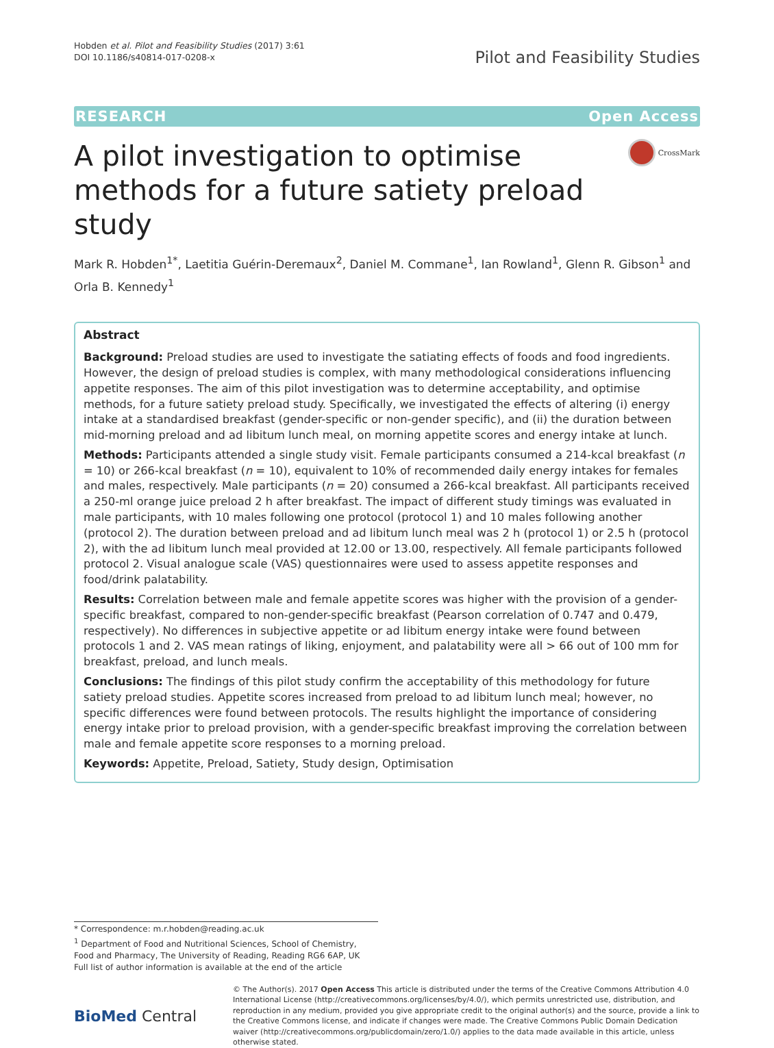Hobden et al. Pilot and Feasibility Studies (2017) 3:61
DOI 10.1186/s40814-017-0208-x
Pilot and Feasibility Studies
RESEARCH Open Access
A pilot investigation to optimise methods for a future satiety preload study
CrossMark
Mark R. Hobden<sup>1*</sup>, Laetitia Guérin-Deremaux<sup>2</sup>, Daniel M. Commane<sup>1</sup>, Ian Rowland<sup>1</sup>, Glenn R. Gibson<sup>1</sup> and Orla B. Kennedy<sup>1</sup>
Abstract
Background: Preload studies are used to investigate the satiating effects of foods and food ingredients. However, the design of preload studies is complex, with many methodological considerations influencing appetite responses. The aim of this pilot investigation was to determine acceptability, and optimise methods, for a future satiety preload study. Specifically, we investigated the effects of altering (i) energy intake at a standardised breakfast (gender-specific or non-gender specific), and (ii) the duration between mid-morning preload and ad libitum lunch meal, on morning appetite scores and energy intake at lunch.
Methods: Participants attended a single study visit. Female participants consumed a 214-kcal breakfast (n = 10) or 266-kcal breakfast (n = 10), equivalent to 10% of recommended daily energy intakes for females and males, respectively. Male participants (n = 20) consumed a 266-kcal breakfast. All participants received a 250-ml orange juice preload 2 h after breakfast. The impact of different study timings was evaluated in male participants, with 10 males following one protocol (protocol 1) and 10 males following another (protocol 2). The duration between preload and ad libitum lunch meal was 2 h (protocol 1) or 2.5 h (protocol 2), with the ad libitum lunch meal provided at 12.00 or 13.00, respectively. All female participants followed protocol 2. Visual analogue scale (VAS) questionnaires were used to assess appetite responses and food/drink palatability.
Results: Correlation between male and female appetite scores was higher with the provision of a gender-specific breakfast, compared to non-gender-specific breakfast (Pearson correlation of 0.747 and 0.479, respectively). No differences in subjective appetite or ad libitum energy intake were found between protocols 1 and 2. VAS mean ratings of liking, enjoyment, and palatability were all > 66 out of 100 mm for breakfast, preload, and lunch meals.
Conclusions: The findings of this pilot study confirm the acceptability of this methodology for future satiety preload studies. Appetite scores increased from preload to ad libitum lunch meal; however, no specific differences were found between protocols. The results highlight the importance of considering energy intake prior to preload provision, with a gender-specific breakfast improving the correlation between male and female appetite score responses to a morning preload.
Keywords: Appetite, Preload, Satiety, Study design, Optimisation
* Correspondence: m.r.hobden@reading.ac.uk
<sup>1</sup> Department of Food and Nutritional Sciences, School of Chemistry, Food and Pharmacy, The University of Reading, Reading RG6 6AP, UK
Full list of author information is available at the end of the article
BioMed Central
© The Author(s). 2017 Open Access This article is distributed under the terms of the Creative Commons Attribution 4.0 International License (http://creativecommons.org/licenses/by/4.0/), which permits unrestricted use, distribution, and reproduction in any medium, provided you give appropriate credit to the original author(s) and the source, provide a link to the Creative Commons license, and indicate if changes were made. The Creative Commons Public Domain Dedication waiver (http://creativecommons.org/publicdomain/zero/1.0/) applies to the data made available in this article, unless otherwise stated.